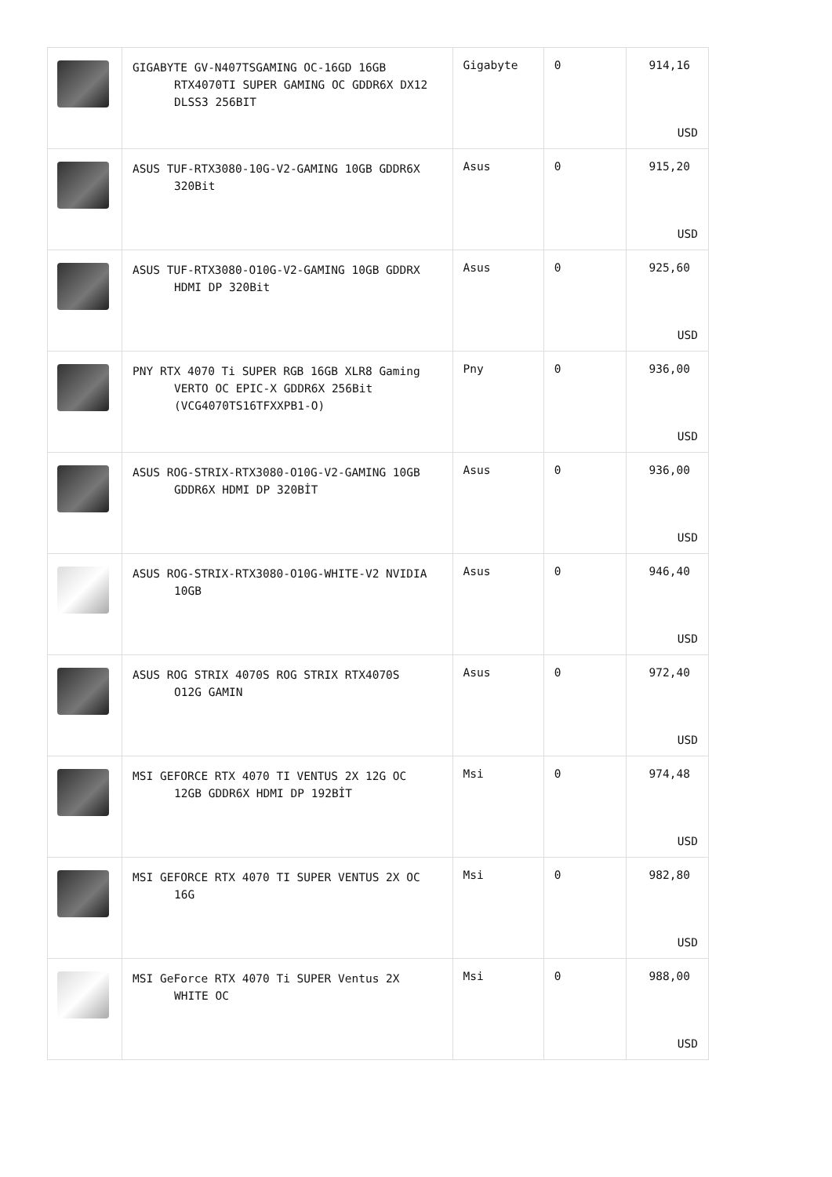| | GIGABYTE GV-N407TSGAMING OC-16GD 16GB RTX4070TI SUPER GAMING OC GDDR6X DX12 DLSS3 256BIT | Gigabyte | 0 | 914,16 USD |
| | ASUS TUF-RTX3080-10G-V2-GAMING 10GB GDDR6X 320Bit | Asus | 0 | 915,20 USD |
| | ASUS TUF-RTX3080-O10G-V2-GAMING 10GB GDDRX HDMI DP 320Bit | Asus | 0 | 925,60 USD |
| | PNY RTX 4070 Ti SUPER RGB 16GB XLR8 Gaming VERTO OC EPIC-X GDDR6X 256Bit (VCG4070TS16TFXXPB1-O) | Pny | 0 | 936,00 USD |
| | ASUS ROG-STRIX-RTX3080-O10G-V2-GAMING 10GB GDDR6X HDMI DP 320BİT | Asus | 0 | 936,00 USD |
| | ASUS ROG-STRIX-RTX3080-O10G-WHITE-V2 NVIDIA 10GB | Asus | 0 | 946,40 USD |
| | ASUS ROG STRIX 4070S ROG STRIX RTX4070S O12G GAMIN | Asus | 0 | 972,40 USD |
| | MSI GEFORCE RTX 4070 TI VENTUS 2X 12G OC 12GB GDDR6X HDMI DP 192BİT | Msi | 0 | 974,48 USD |
| | MSI GEFORCE RTX 4070 TI SUPER VENTUS 2X OC 16G | Msi | 0 | 982,80 USD |
| | MSI GeForce RTX 4070 Ti SUPER Ventus 2X WHITE OC | Msi | 0 | 988,00 USD |